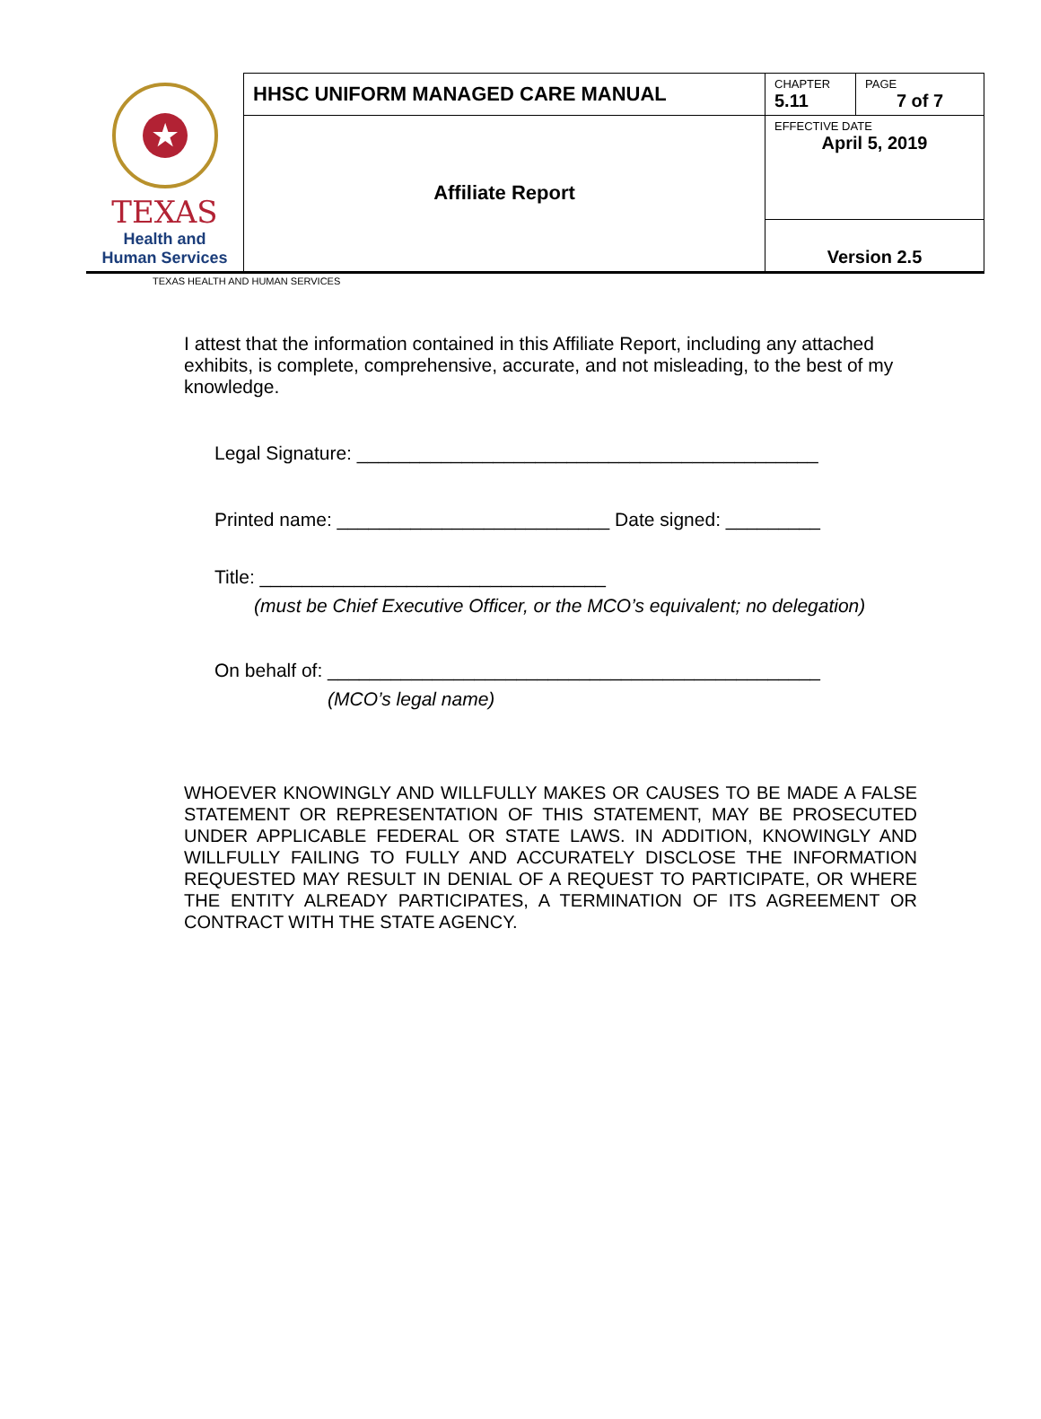| ★ TEXAS Health and Human Services | HHSC UNIFORM MANAGED CARE MANUAL | CHAPTER 5.11 | PAGE 7 of 7 |
| | Affiliate Report | EFFECTIVE DATE April 5, 2019 | |
| | | Version 2.5 | |
TEXAS HEALTH AND HUMAN SERVICES
I attest that the information contained in this Affiliate Report, including any attached exhibits, is complete, comprehensive, accurate, and not misleading, to the best of my knowledge.
Legal Signature: ____________________________________________
Printed name: __________________________ Date signed: _________
Title: _________________________________
(must be Chief Executive Officer, or the MCO’s equivalent; no delegation)
On behalf of: _______________________________________________
(MCO’s legal name)
WHOEVER KNOWINGLY AND WILLFULLY MAKES OR CAUSES TO BE MADE A FALSE STATEMENT OR REPRESENTATION OF THIS STATEMENT, MAY BE PROSECUTED UNDER APPLICABLE FEDERAL OR STATE LAWS. IN ADDITION, KNOWINGLY AND WILLFULLY FAILING TO FULLY AND ACCURATELY DISCLOSE THE INFORMATION REQUESTED MAY RESULT IN DENIAL OF A REQUEST TO PARTICIPATE, OR WHERE THE ENTITY ALREADY PARTICIPATES, A TERMINATION OF ITS AGREEMENT OR CONTRACT WITH THE STATE AGENCY.